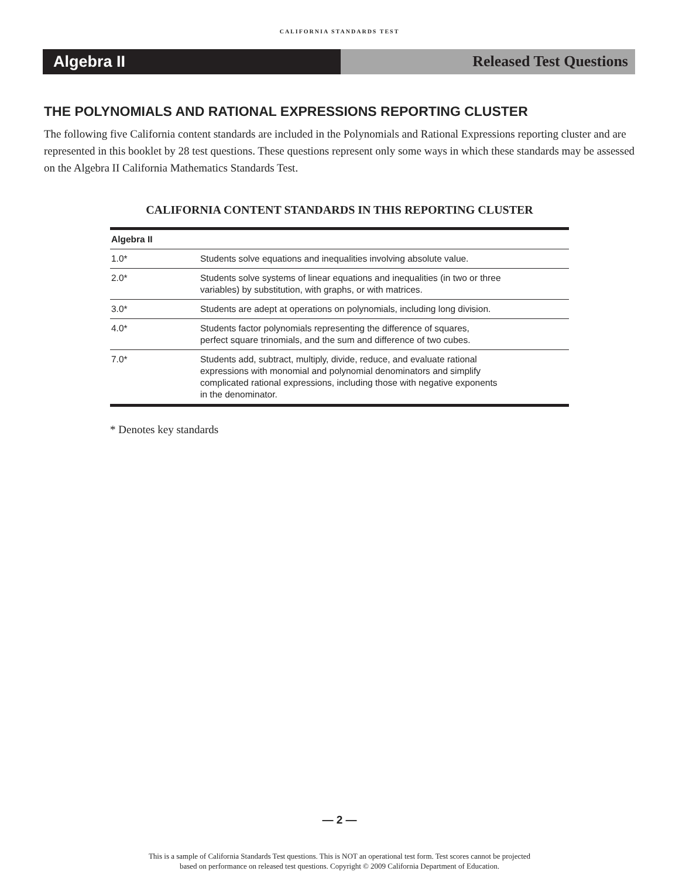CALIFORNIA STANDARDS TEST
Algebra II Released Test Questions
THE POLYNOMIALS AND RATIONAL EXPRESSIONS REPORTING CLUSTER
The following five California content standards are included in the Polynomials and Rational Expressions reporting cluster and are represented in this booklet by 28 test questions. These questions represent only some ways in which these standards may be assessed on the Algebra II California Mathematics Standards Test.
CALIFORNIA CONTENT STANDARDS IN THIS REPORTING CLUSTER
| Algebra II | |
| --- | --- |
| 1.0* | Students solve equations and inequalities involving absolute value. |
| 2.0* | Students solve systems of linear equations and inequalities (in two or three variables) by substitution, with graphs, or with matrices. |
| 3.0* | Students are adept at operations on polynomials, including long division. |
| 4.0* | Students factor polynomials representing the difference of squares, perfect square trinomials, and the sum and difference of two cubes. |
| 7.0* | Students add, subtract, multiply, divide, reduce, and evaluate rational expressions with monomial and polynomial denominators and simplify complicated rational expressions, including those with negative exponents in the denominator. |
* Denotes key standards
— 2 —
This is a sample of California Standards Test questions. This is NOT an operational test form. Test scores cannot be projected
based on performance on released test questions. Copyright © 2009 California Department of Education.